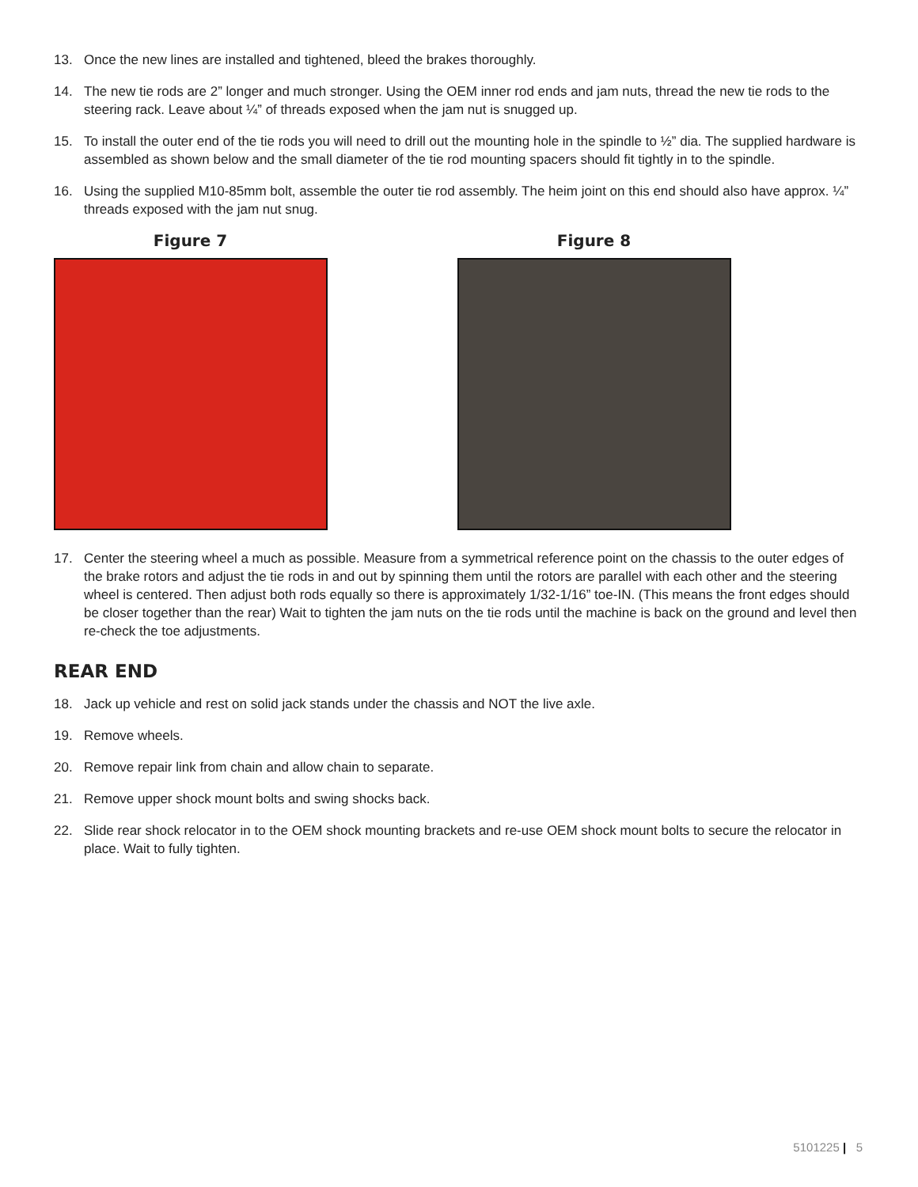13. Once the new lines are installed and tightened, bleed the brakes thoroughly.
14. The new tie rods are 2” longer and much stronger. Using the OEM inner rod ends and jam nuts, thread the new tie rods to the steering rack. Leave about ¼” of threads exposed when the jam nut is snugged up.
15. To install the outer end of the tie rods you will need to drill out the mounting hole in the spindle to ½” dia. The supplied hardware is assembled as shown below and the small diameter of the tie rod mounting spacers should fit tightly in to the spindle.
16. Using the supplied M10-85mm bolt, assemble the outer tie rod assembly. The heim joint on this end should also have approx. ¼” threads exposed with the jam nut snug.
Figure 7 Figure 8
17. Center the steering wheel a much as possible. Measure from a symmetrical reference point on the chassis to the outer edges of the brake rotors and adjust the tie rods in and out by spinning them until the rotors are parallel with each other and the steering wheel is centered. Then adjust both rods equally so there is approximately 1/32-1/16” toe-IN. (This means the front edges should be closer together than the rear) Wait to tighten the jam nuts on the tie rods until the machine is back on the ground and level then re-check the toe adjustments.
REAR END
18. Jack up vehicle and rest on solid jack stands under the chassis and NOT the live axle.
19. Remove wheels.
20. Remove repair link from chain and allow chain to separate.
21. Remove upper shock mount bolts and swing shocks back.
22. Slide rear shock relocator in to the OEM shock mounting brackets and re-use OEM shock mount bolts to secure the relocator in place. Wait to fully tighten.
5101225 | 5